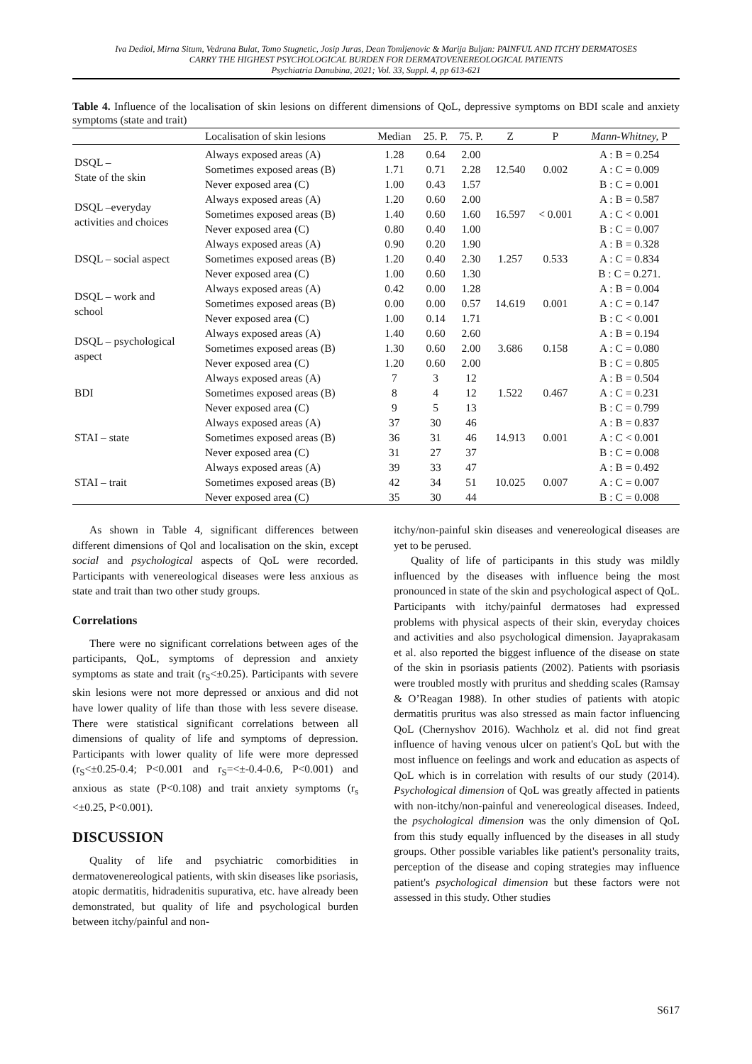Iva Dediol, Mirna Situm, Vedrana Bulat, Tomo Stugnetic, Josip Juras, Dean Tomljenovic & Marija Buljan: PAINFUL AND ITCHY DERMATOSES
CARRY THE HIGHEST PSYCHOLOGICAL BURDEN FOR DERMATOVENEREOLOGICAL PATIENTS
Psychiatria Danubina, 2021; Vol. 33, Suppl. 4, pp 613-621
Table 4. Influence of the localisation of skin lesions on different dimensions of QoL, depressive symptoms on BDI scale and anxiety symptoms (state and trait)
| | Localisation of skin lesions | Median | 25. P. | 75. P. | Z | P | Mann-Whitney, P |
| --- | --- | --- | --- | --- | --- | --- | --- |
| DSQL – State of the skin | Always exposed areas (A) | 1.28 | 0.64 | 2.00 | 12.540 | 0.002 | A : B = 0.254 |
| | Sometimes exposed areas (B) | 1.71 | 0.71 | 2.28 | | | A : C = 0.009 |
| | Never exposed area (C) | 1.00 | 0.43 | 1.57 | | | B : C = 0.001 |
| DSQL –everyday activities and choices | Always exposed areas (A) | 1.20 | 0.60 | 2.00 | 16.597 | < 0.001 | A : B = 0.587 |
| | Sometimes exposed areas (B) | 1.40 | 0.60 | 1.60 | | | A : C < 0.001 |
| | Never exposed area (C) | 0.80 | 0.40 | 1.00 | | | B : C = 0.007 |
| DSQL – social aspect | Always exposed areas (A) | 0.90 | 0.20 | 1.90 | 1.257 | 0.533 | A : B = 0.328 |
| | Sometimes exposed areas (B) | 1.20 | 0.40 | 2.30 | | | A : C = 0.834 |
| | Never exposed area (C) | 1.00 | 0.60 | 1.30 | | | B : C = 0.271. |
| DSQL – work and school | Always exposed areas (A) | 0.42 | 0.00 | 1.28 | 14.619 | 0.001 | A : B = 0.004 |
| | Sometimes exposed areas (B) | 0.00 | 0.00 | 0.57 | | | A : C = 0.147 |
| | Never exposed area (C) | 1.00 | 0.14 | 1.71 | | | B : C < 0.001 |
| DSQL – psychological aspect | Always exposed areas (A) | 1.40 | 0.60 | 2.60 | 3.686 | 0.158 | A : B = 0.194 |
| | Sometimes exposed areas (B) | 1.30 | 0.60 | 2.00 | | | A : C = 0.080 |
| | Never exposed area (C) | 1.20 | 0.60 | 2.00 | | | B : C = 0.805 |
| BDI | Always exposed areas (A) | 7 | 3 | 12 | 1.522 | 0.467 | A : B = 0.504 |
| | Sometimes exposed areas (B) | 8 | 4 | 12 | | | A : C = 0.231 |
| | Never exposed area (C) | 9 | 5 | 13 | | | B : C = 0.799 |
| STAI – state | Always exposed areas (A) | 37 | 30 | 46 | 14.913 | 0.001 | A : B = 0.837 |
| | Sometimes exposed areas (B) | 36 | 31 | 46 | | | A : C < 0.001 |
| | Never exposed area (C) | 31 | 27 | 37 | | | B : C = 0.008 |
| STAI – trait | Always exposed areas (A) | 39 | 33 | 47 | 10.025 | 0.007 | A : B = 0.492 |
| | Sometimes exposed areas (B) | 42 | 34 | 51 | | | A : C = 0.007 |
| | Never exposed area (C) | 35 | 30 | 44 | | | B : C = 0.008 |
As shown in Table 4, significant differences between different dimensions of Qol and localisation on the skin, except social and psychological aspects of QoL were recorded. Participants with venereological diseases were less anxious as state and trait than two other study groups.
Correlations
There were no significant correlations between ages of the participants, QoL, symptoms of depression and anxiety symptoms as state and trait (r<sub>S</sub><±0.25). Participants with severe skin lesions were not more depressed or anxious and did not have lower quality of life than those with less severe disease. There were statistical significant correlations between all dimensions of quality of life and symptoms of depression. Participants with lower quality of life were more depressed (r<sub>S</sub><±0.25-0.4; P<0.001 and r<sub>S</sub>=<±-0.4-0.6, P<0.001) and anxious as state (P<0.108) and trait anxiety symptoms (r<sub>s</sub> <±0.25, P<0.001).
DISCUSSION
Quality of life and psychiatric comorbidities in dermatovenereological patients, with skin diseases like psoriasis, atopic dermatitis, hidradenitis supurativa, etc. have already been demonstrated, but quality of life and psychological burden between itchy/painful and non-
itchy/non-painful skin diseases and venereological diseases are yet to be perused.
Quality of life of participants in this study was mildly influenced by the diseases with influence being the most pronounced in state of the skin and psychological aspect of QoL. Participants with itchy/painful dermatoses had expressed problems with physical aspects of their skin, everyday choices and activities and also psychological dimension. Jayaprakasam et al. also reported the biggest influence of the disease on state of the skin in psoriasis patients (2002). Patients with psoriasis were troubled mostly with pruritus and shedding scales (Ramsay & O’Reagan 1988). In other studies of patients with atopic dermatitis pruritus was also stressed as main factor influencing QoL (Chernyshov 2016). Wachholz et al. did not find great influence of having venous ulcer on patient's QoL but with the most influence on feelings and work and education as aspects of QoL which is in correlation with results of our study (2014). Psychological dimension of QoL was greatly affected in patients with non-itchy/non-painful and venereological diseases. Indeed, the psychological dimension was the only dimension of QoL from this study equally influenced by the diseases in all study groups. Other possible variables like patient's personality traits, perception of the disease and coping strategies may influence patient's psychological dimension but these factors were not assessed in this study. Other studies
S617